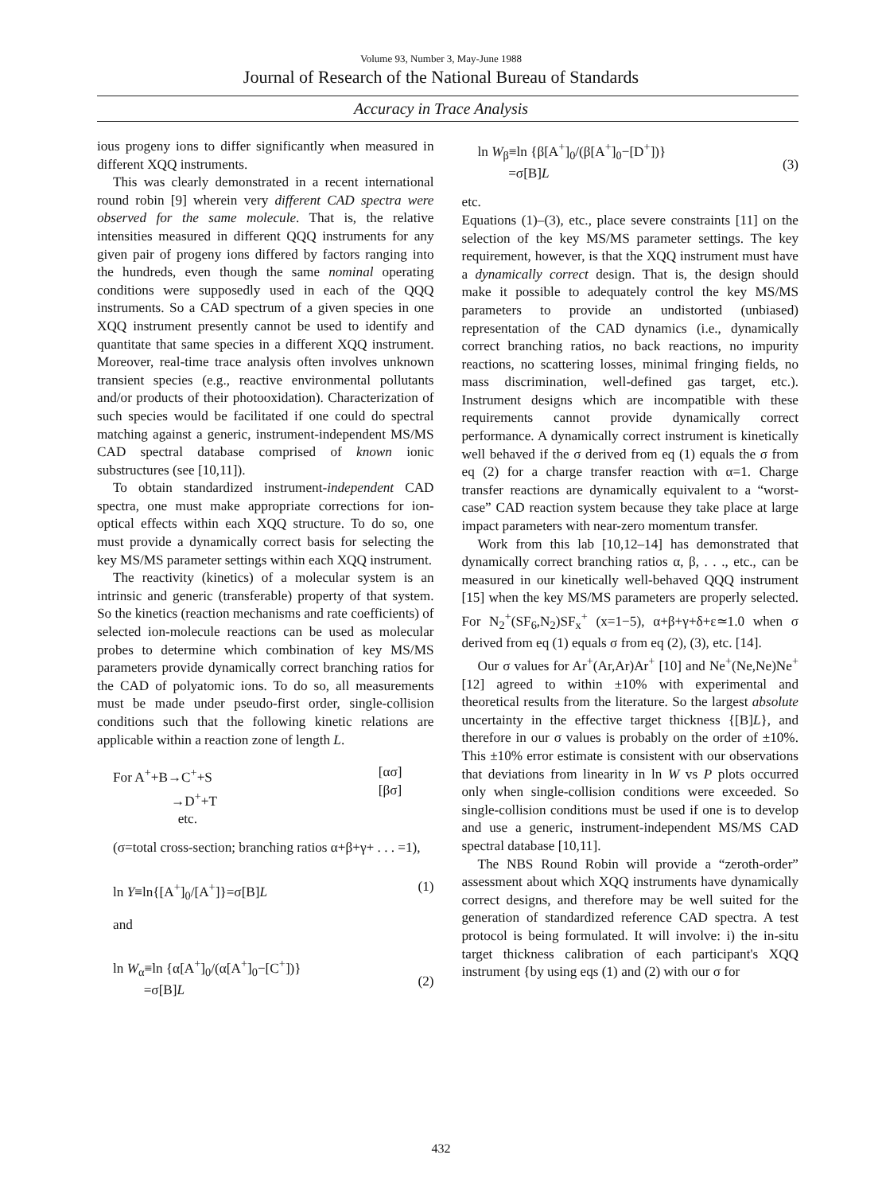Volume 93, Number 3, May-June 1988
Journal of Research of the National Bureau of Standards
Accuracy in Trace Analysis
ious progeny ions to differ significantly when measured in different XQQ instruments.
This was clearly demonstrated in a recent international round robin [9] wherein very different CAD spectra were observed for the same molecule. That is, the relative intensities measured in different QQQ instruments for any given pair of progeny ions differed by factors ranging into the hundreds, even though the same nominal operating conditions were supposedly used in each of the QQQ instruments. So a CAD spectrum of a given species in one XQQ instrument presently cannot be used to identify and quantitate that same species in a different XQQ instrument. Moreover, real-time trace analysis often involves unknown transient species (e.g., reactive environmental pollutants and/or products of their photooxidation). Characterization of such species would be facilitated if one could do spectral matching against a generic, instrument-independent MS/MS CAD spectral database comprised of known ionic substructures (see [10,11]).
To obtain standardized instrument-independent CAD spectra, one must make appropriate corrections for ion-optical effects within each XQQ structure. To do so, one must provide a dynamically correct basis for selecting the key MS/MS parameter settings within each XQQ instrument.
The reactivity (kinetics) of a molecular system is an intrinsic and generic (transferable) property of that system. So the kinetics (reaction mechanisms and rate coefficients) of selected ion-molecule reactions can be used as molecular probes to determine which combination of key MS/MS parameters provide dynamically correct branching ratios for the CAD of polyatomic ions. To do so, all measurements must be made under pseudo-first order, single-collision conditions such that the following kinetic relations are applicable within a reaction zone of length L.
For A<sup>+</sup>+B→C<sup>+</sup>+S
→D<sup>+</sup>+T
etc.
[ασ]
[βσ]
(σ=total cross-section; branching ratios α+β+γ+ . . . =1),
ln Y≡ln{[A<sup>+</sup>]<sub>0</sub>/[A<sup>+</sup>]}=σ[B]L (1)
and
ln W<sub>α</sub>≡ln {α[A<sup>+</sup>]<sub>0</sub>/(α[A<sup>+</sup>]<sub>0</sub>−[C<sup>+</sup>])}
=σ[B]L
(2)
ln W<sub>β</sub>≡ln {β[A<sup>+</sup>]<sub>0</sub>/(β[A<sup>+</sup>]<sub>0</sub>−[D<sup>+</sup>])}
=σ[B]L
(3)
etc.
Equations (1)–(3), etc., place severe constraints [11] on the selection of the key MS/MS parameter settings. The key requirement, however, is that the XQQ instrument must have a dynamically correct design. That is, the design should make it possible to adequately control the key MS/MS parameters to provide an undistorted (unbiased) representation of the CAD dynamics (i.e., dynamically correct branching ratios, no back reactions, no impurity reactions, no scattering losses, minimal fringing fields, no mass discrimination, well-defined gas target, etc.). Instrument designs which are incompatible with these requirements cannot provide dynamically correct performance. A dynamically correct instrument is kinetically well behaved if the σ derived from eq (1) equals the σ from eq (2) for a charge transfer reaction with α=1. Charge transfer reactions are dynamically equivalent to a “worst-case” CAD reaction system because they take place at large impact parameters with near-zero momentum transfer.
Work from this lab [10,12–14] has demonstrated that dynamically correct branching ratios α, β, . . ., etc., can be measured in our kinetically well-behaved QQQ instrument [15] when the key MS/MS parameters are properly selected. For N<sub>2</sub><sup>+</sup>(SF<sub>6</sub>,N<sub>2</sub>)SF<sub>x</sub><sup>+</sup> (x=1−5), α+β+γ+δ+ε≃1.0 when σ derived from eq (1) equals σ from eq (2), (3), etc. [14].
Our σ values for Ar<sup>+</sup>(Ar,Ar)Ar<sup>+</sup> [10] and Ne<sup>+</sup>(Ne,Ne)Ne<sup>+</sup> [12] agreed to within ±10% with experimental and theoretical results from the literature. So the largest absolute uncertainty in the effective target thickness {[B]L}, and therefore in our σ values is probably on the order of ±10%. This ±10% error estimate is consistent with our observations that deviations from linearity in ln W vs P plots occurred only when single-collision conditions were exceeded. So single-collision conditions must be used if one is to develop and use a generic, instrument-independent MS/MS CAD spectral database [10,11].
The NBS Round Robin will provide a “zeroth-order” assessment about which XQQ instruments have dynamically correct designs, and therefore may be well suited for the generation of standardized reference CAD spectra. A test protocol is being formulated. It will involve: i) the in-situ target thickness calibration of each participant's XQQ instrument {by using eqs (1) and (2) with our σ for
432